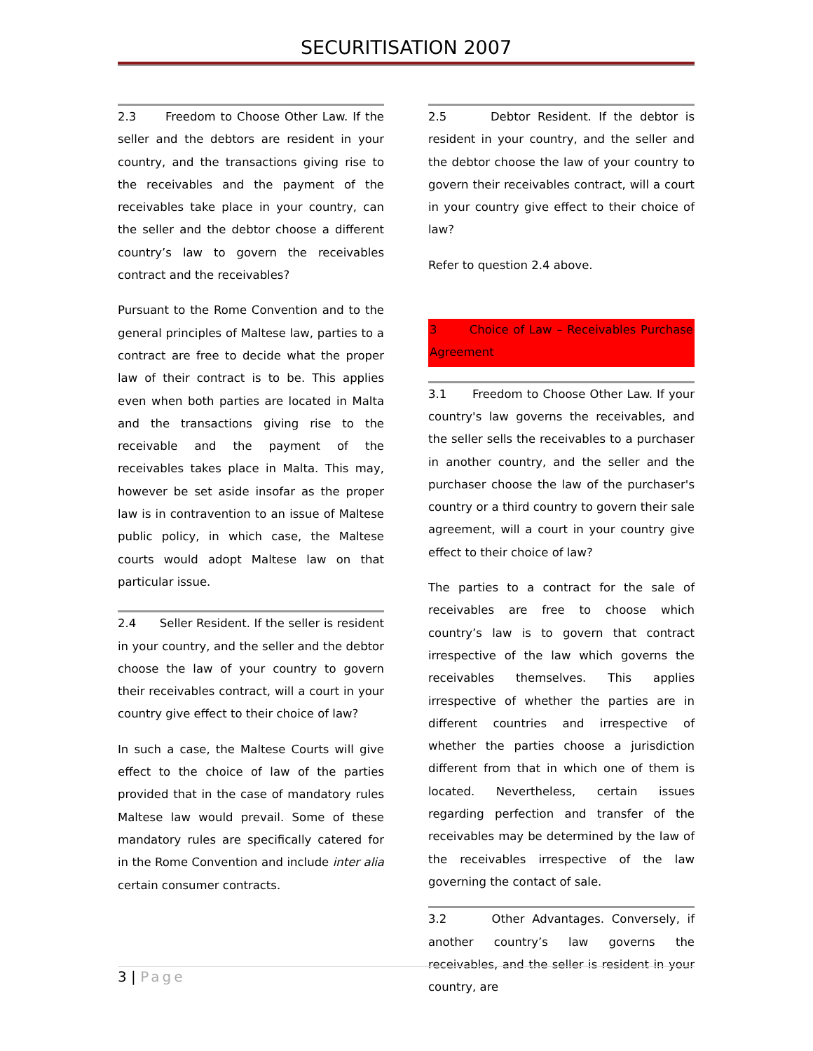SECURITISATION 2007
2.3 Freedom to Choose Other Law. If the seller and the debtors are resident in your country, and the transactions giving rise to the receivables and the payment of the receivables take place in your country, can the seller and the debtor choose a different country’s law to govern the receivables contract and the receivables?
Pursuant to the Rome Convention and to the general principles of Maltese law, parties to a contract are free to decide what the proper law of their contract is to be. This applies even when both parties are located in Malta and the transactions giving rise to the receivable and the payment of the receivables takes place in Malta. This may, however be set aside insofar as the proper law is in contravention to an issue of Maltese public policy, in which case, the Maltese courts would adopt Maltese law on that particular issue.
2.4 Seller Resident. If the seller is resident in your country, and the seller and the debtor choose the law of your country to govern their receivables contract, will a court in your country give effect to their choice of law?
In such a case, the Maltese Courts will give effect to the choice of law of the parties provided that in the case of mandatory rules Maltese law would prevail. Some of these mandatory rules are specifically catered for in the Rome Convention and include inter alia certain consumer contracts.
2.5 Debtor Resident. If the debtor is resident in your country, and the seller and the debtor choose the law of your country to govern their receivables contract, will a court in your country give effect to their choice of law?
Refer to question 2.4 above.
3 Choice of Law – Receivables Purchase Agreement
3.1 Freedom to Choose Other Law. If your country's law governs the receivables, and the seller sells the receivables to a purchaser in another country, and the seller and the purchaser choose the law of the purchaser's country or a third country to govern their sale agreement, will a court in your country give effect to their choice of law?
The parties to a contract for the sale of receivables are free to choose which country’s law is to govern that contract irrespective of the law which governs the receivables themselves. This applies irrespective of whether the parties are in different countries and irrespective of whether the parties choose a jurisdiction different from that in which one of them is located. Nevertheless, certain issues regarding perfection and transfer of the receivables may be determined by the law of the receivables irrespective of the law governing the contact of sale.
3.2 Other Advantages. Conversely, if another country’s law governs the receivables, and the seller is resident in your country, are
3 | Page